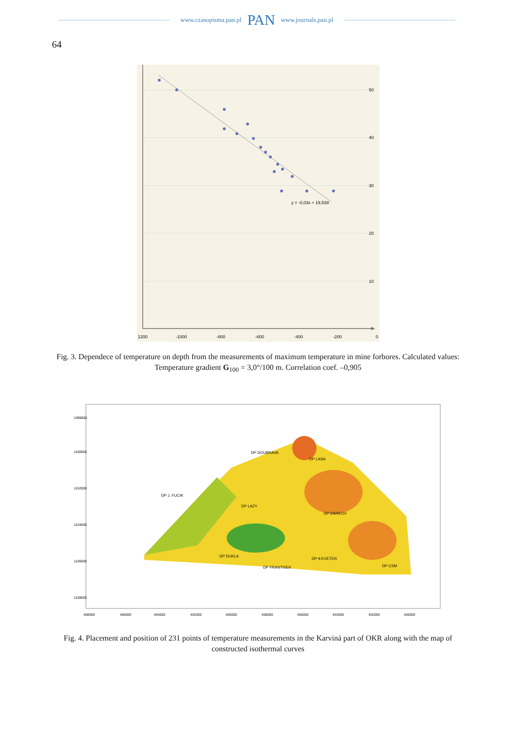www.czasopisma.pan.pl PAN www.journals.pan.pl
64
y = -0,03x + 19,539
50
40
30
20
10
0
1200
-1000
-800
-600
-400
-200
0
Fig. 3. Dependece of temperature on depth from the measurements of maximum temperature in mine forbores. Calculated values: Temperature gradient G<sub>100</sub> = 3,0°/100 m. Correlation coef. –0,905
DP J. FUCIK
DP DOUBRAVA
DP LASA
DP LAZY
DP DARKOV
DP DUKLA
DP FRANTISEK
DP 9.KVETEN
DP CSM
468000
466000
464000
462000
460000
458000
456000
454000
452000
450000
1098000
1100000
1102000
1104000
1106000
1108000
Fig. 4. Placement and position of 231 points of temperature measurements in the Karviná part of OKR along with the map of constructed isothermal curves